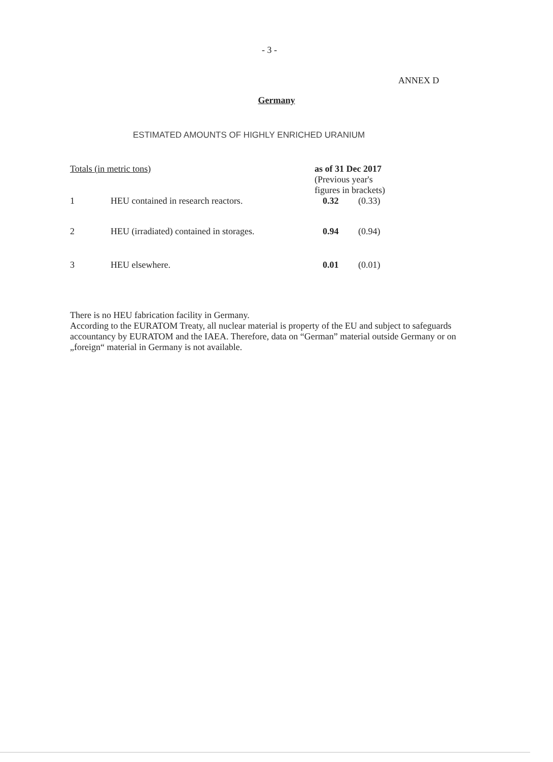- 3 -
ANNEX D
Germany
ESTIMATED AMOUNTS OF HIGHLY ENRICHED URANIUM
| Totals (in metric tons) | | as of 31 Dec 2017 (Previous year's figures in brackets) | |
| 1 | HEU contained in research reactors. | 0.32 | (0.33) |
| 2 | HEU (irradiated) contained in storages. | 0.94 | (0.94) |
| 3 | HEU elsewhere. | 0.01 | (0.01) |
There is no HEU fabrication facility in Germany.
According to the EURATOM Treaty, all nuclear material is property of the EU and subject to safeguards accountancy by EURATOM and the IAEA. Therefore, data on “German” material outside Germany or on „foreign“ material in Germany is not available.